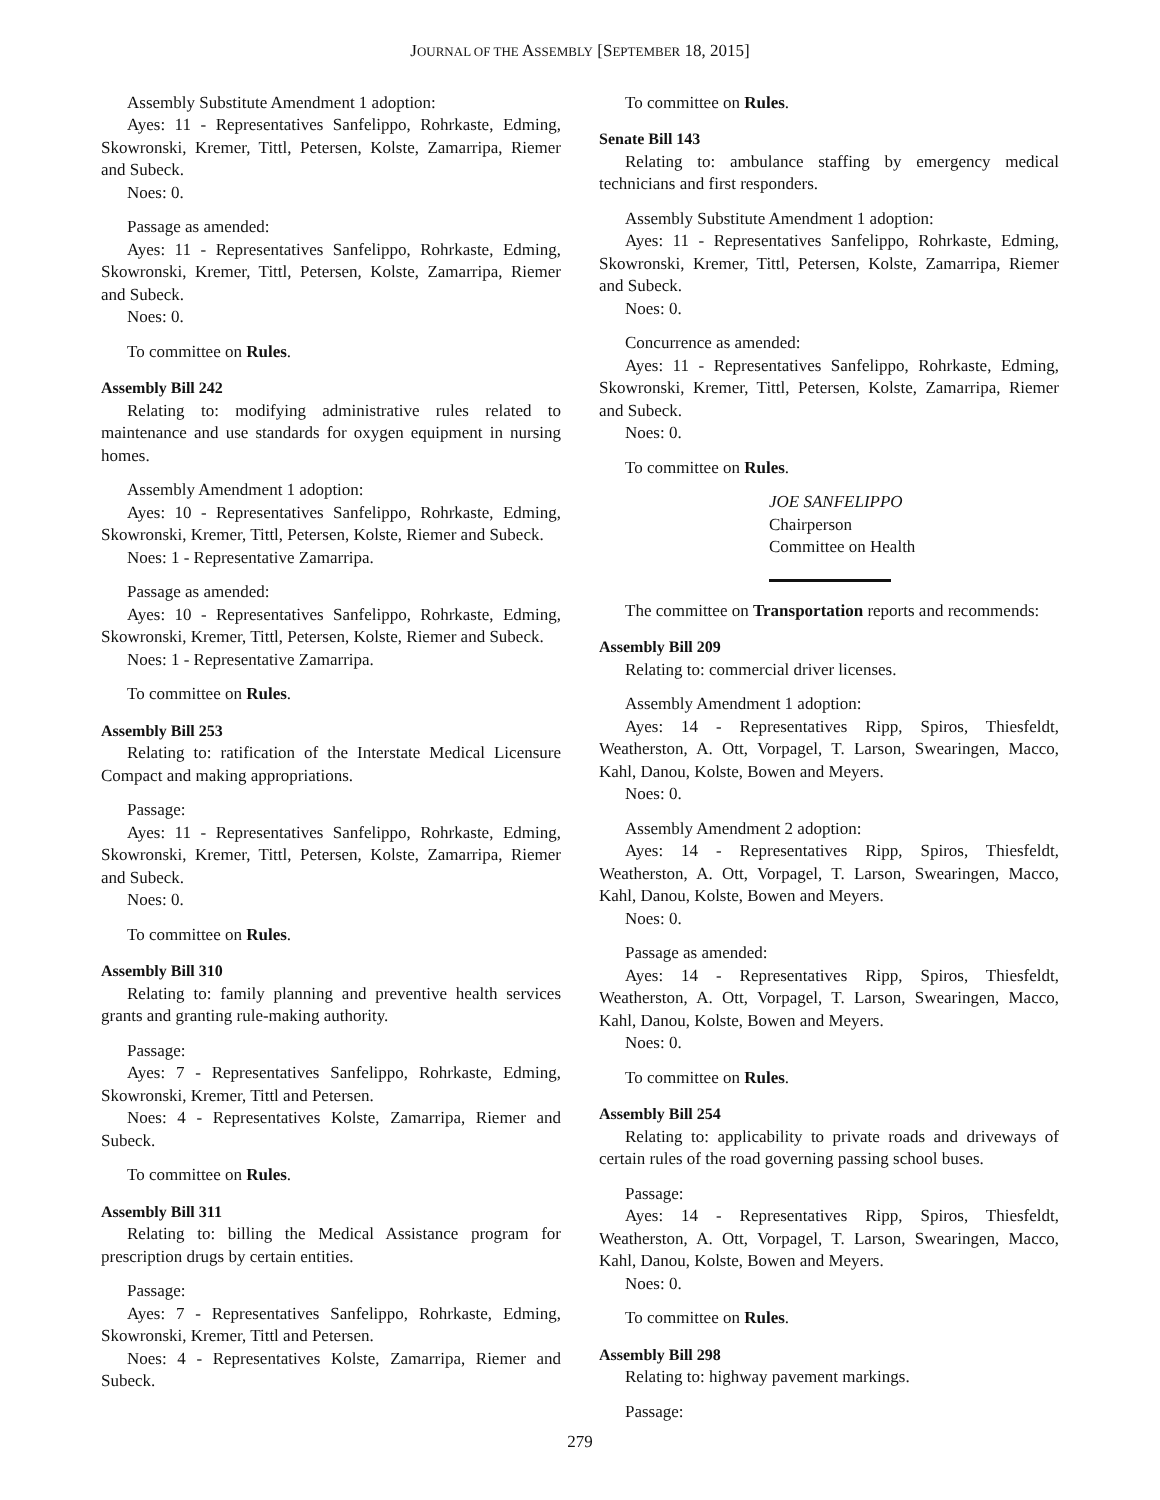JOURNAL OF THE ASSEMBLY [SEPTEMBER 18, 2015]
Assembly Substitute Amendment 1 adoption:
Ayes: 11 - Representatives Sanfelippo, Rohrkaste, Edming, Skowronski, Kremer, Tittl, Petersen, Kolste, Zamarripa, Riemer and Subeck.
Noes: 0.
Passage as amended:
Ayes: 11 - Representatives Sanfelippo, Rohrkaste, Edming, Skowronski, Kremer, Tittl, Petersen, Kolste, Zamarripa, Riemer and Subeck.
Noes: 0.
To committee on Rules.
Assembly Bill 242
Relating to: modifying administrative rules related to maintenance and use standards for oxygen equipment in nursing homes.
Assembly Amendment 1 adoption:
Ayes: 10 - Representatives Sanfelippo, Rohrkaste, Edming, Skowronski, Kremer, Tittl, Petersen, Kolste, Riemer and Subeck.
Noes: 1 - Representative Zamarripa.
Passage as amended:
Ayes: 10 - Representatives Sanfelippo, Rohrkaste, Edming, Skowronski, Kremer, Tittl, Petersen, Kolste, Riemer and Subeck.
Noes: 1 - Representative Zamarripa.
To committee on Rules.
Assembly Bill 253
Relating to: ratification of the Interstate Medical Licensure Compact and making appropriations.
Passage:
Ayes: 11 - Representatives Sanfelippo, Rohrkaste, Edming, Skowronski, Kremer, Tittl, Petersen, Kolste, Zamarripa, Riemer and Subeck.
Noes: 0.
To committee on Rules.
Assembly Bill 310
Relating to: family planning and preventive health services grants and granting rule-making authority.
Passage:
Ayes: 7 - Representatives Sanfelippo, Rohrkaste, Edming, Skowronski, Kremer, Tittl and Petersen.
Noes: 4 - Representatives Kolste, Zamarripa, Riemer and Subeck.
To committee on Rules.
Assembly Bill 311
Relating to: billing the Medical Assistance program for prescription drugs by certain entities.
Passage:
Ayes: 7 - Representatives Sanfelippo, Rohrkaste, Edming, Skowronski, Kremer, Tittl and Petersen.
Noes: 4 - Representatives Kolste, Zamarripa, Riemer and Subeck.
To committee on Rules.
Senate Bill 143
Relating to: ambulance staffing by emergency medical technicians and first responders.
Assembly Substitute Amendment 1 adoption:
Ayes: 11 - Representatives Sanfelippo, Rohrkaste, Edming, Skowronski, Kremer, Tittl, Petersen, Kolste, Zamarripa, Riemer and Subeck.
Noes: 0.
Concurrence as amended:
Ayes: 11 - Representatives Sanfelippo, Rohrkaste, Edming, Skowronski, Kremer, Tittl, Petersen, Kolste, Zamarripa, Riemer and Subeck.
Noes: 0.
To committee on Rules.
JOE SANFELIPPO
Chairperson
Committee on Health
The committee on Transportation reports and recommends:
Assembly Bill 209
Relating to: commercial driver licenses.
Assembly Amendment 1 adoption:
Ayes: 14 - Representatives Ripp, Spiros, Thiesfeldt, Weatherston, A. Ott, Vorpagel, T. Larson, Swearingen, Macco, Kahl, Danou, Kolste, Bowen and Meyers.
Noes: 0.
Assembly Amendment 2 adoption:
Ayes: 14 - Representatives Ripp, Spiros, Thiesfeldt, Weatherston, A. Ott, Vorpagel, T. Larson, Swearingen, Macco, Kahl, Danou, Kolste, Bowen and Meyers.
Noes: 0.
Passage as amended:
Ayes: 14 - Representatives Ripp, Spiros, Thiesfeldt, Weatherston, A. Ott, Vorpagel, T. Larson, Swearingen, Macco, Kahl, Danou, Kolste, Bowen and Meyers.
Noes: 0.
To committee on Rules.
Assembly Bill 254
Relating to: applicability to private roads and driveways of certain rules of the road governing passing school buses.
Passage:
Ayes: 14 - Representatives Ripp, Spiros, Thiesfeldt, Weatherston, A. Ott, Vorpagel, T. Larson, Swearingen, Macco, Kahl, Danou, Kolste, Bowen and Meyers.
Noes: 0.
To committee on Rules.
Assembly Bill 298
Relating to: highway pavement markings.
Passage:
279